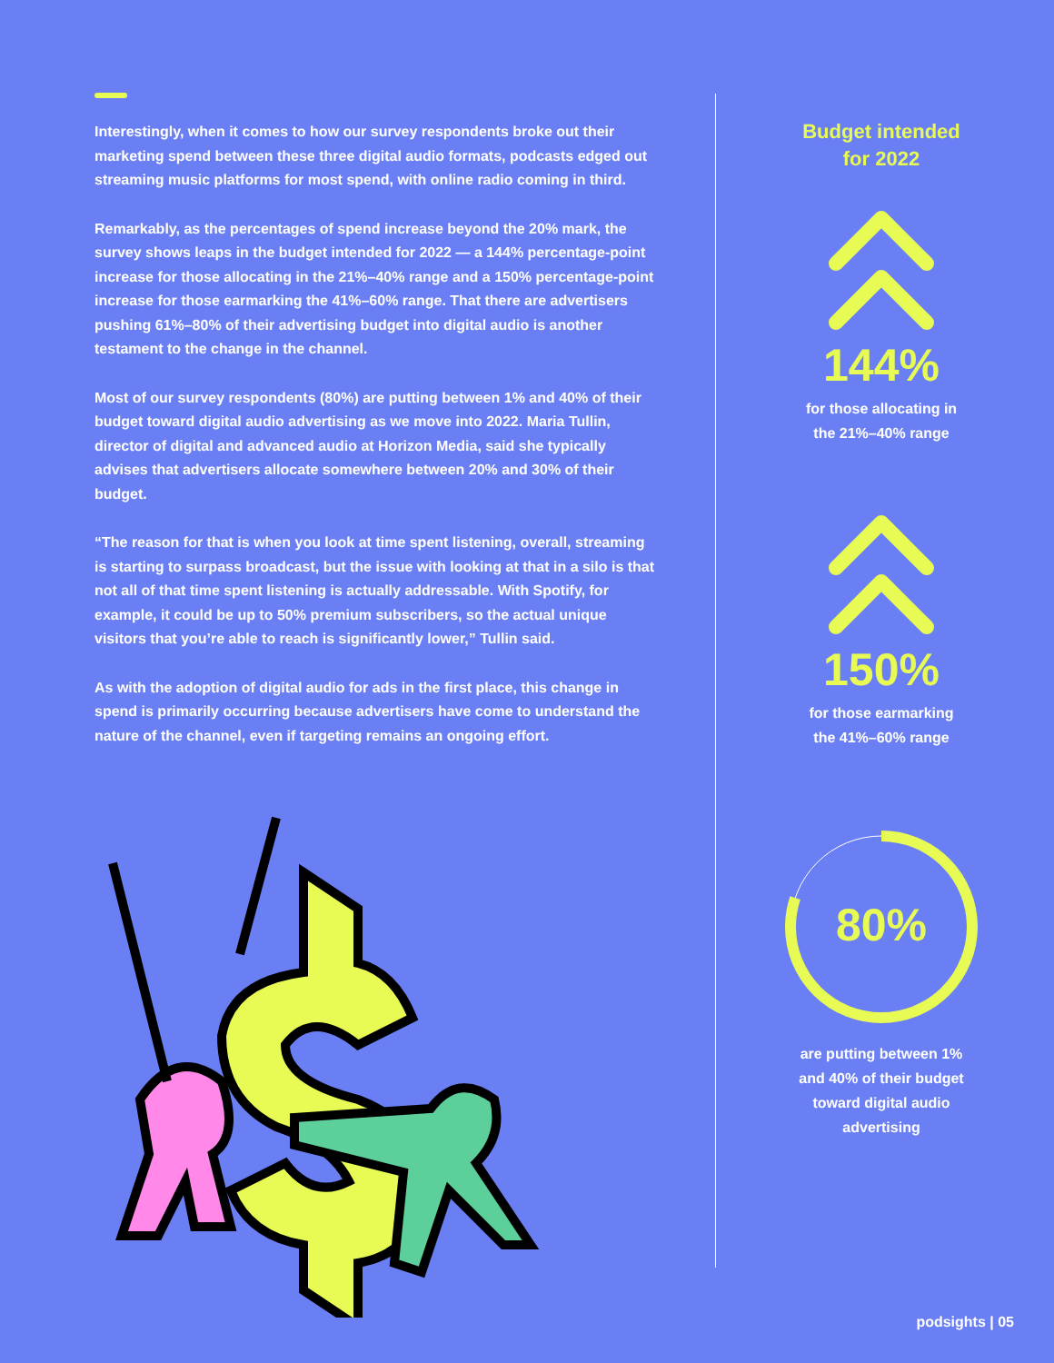Interestingly, when it comes to how our survey respondents broke out their marketing spend between these three digital audio formats, podcasts edged out streaming music platforms for most spend, with online radio coming in third.
Remarkably, as the percentages of spend increase beyond the 20% mark, the survey shows leaps in the budget intended for 2022 — a 144% percentage-point increase for those allocating in the 21%–40% range and a 150% percentage-point increase for those earmarking the 41%–60% range. That there are advertisers pushing 61%–80% of their advertising budget into digital audio is another testament to the change in the channel.
Most of our survey respondents (80%) are putting between 1% and 40% of their budget toward digital audio advertising as we move into 2022. Maria Tullin, director of digital and advanced audio at Horizon Media, said she typically advises that advertisers allocate somewhere between 20% and 30% of their budget.
“The reason for that is when you look at time spent listening, overall, streaming is starting to surpass broadcast, but the issue with looking at that in a silo is that not all of that time spent listening is actually addressable. With Spotify, for example, it could be up to 50% premium subscribers, so the actual unique visitors that you’re able to reach is significantly lower,” Tullin said.
As with the adoption of digital audio for ads in the first place, this change in spend is primarily occurring because advertisers have come to understand the nature of the channel, even if targeting remains an ongoing effort.
Budget intended
for 2022
144%
for those allocating in
the 21%–40% range
150%
for those earmarking
the 41%–60% range
80%
are putting between 1%
and 40% of their budget
toward digital audio
advertising
podsights | 05